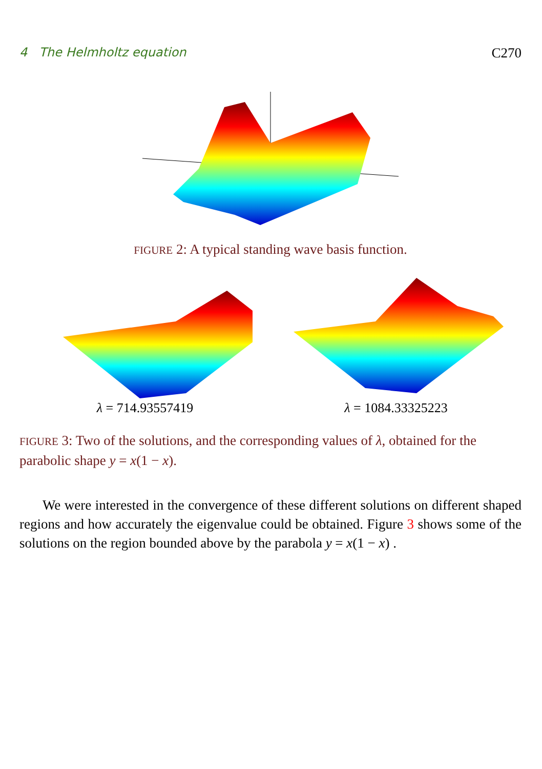4 The Helmholtz equation C270
FIGURE 2: A typical standing wave basis function.
λ = 714.93557419 λ = 1084.33325223
FIGURE 3: Two of the solutions, and the corresponding values of λ, obtained for the parabolic shape y = x(1 − x).
We were interested in the convergence of these different solutions on different shaped regions and how accurately the eigenvalue could be obtained. Figure 3 shows some of the solutions on the region bounded above by the parabola y = x(1 − x) .